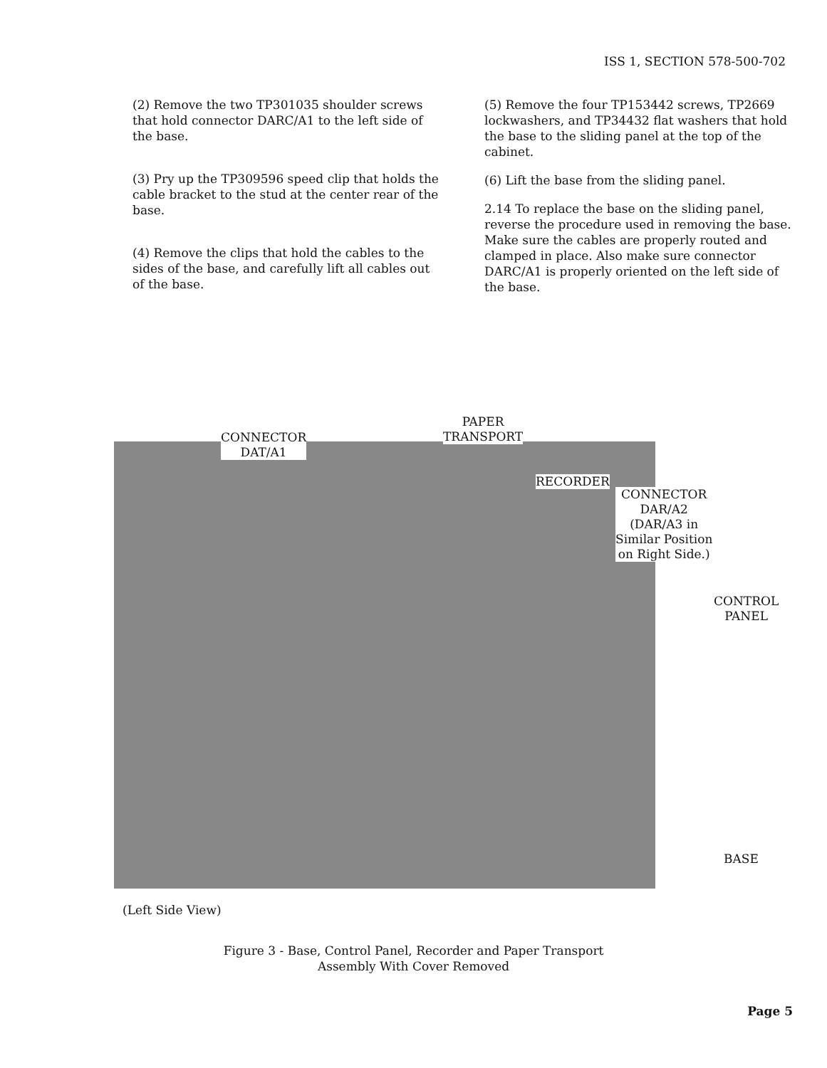ISS 1, SECTION 578-500-702
(2) Remove the two TP301035 shoulder screws that hold connector DARC/A1 to the left side of the base.
(3) Pry up the TP309596 speed clip that holds the cable bracket to the stud at the center rear of the base.
(4) Remove the clips that hold the cables to the sides of the base, and carefully lift all cables out of the base.
(5) Remove the four TP153442 screws, TP2669 lockwashers, and TP34432 flat washers that hold the base to the sliding panel at the top of the cabinet.
(6) Lift the base from the sliding panel.
2.14 To replace the base on the sliding panel, reverse the procedure used in removing the base. Make sure the cables are properly routed and clamped in place. Also make sure connector DARC/A1 is properly oriented on the left side of the base.
CONNECTOR
DAT/A1
PAPER
TRANSPORT
RECORDER
CONNECTOR
DAR/A2
(DAR/A3 in
Similar Position
on Right Side.)
CONTROL
PANEL
BASE
(Left Side View)
Figure 3 - Base, Control Panel, Recorder and Paper Transport
Assembly With Cover Removed
Page 5